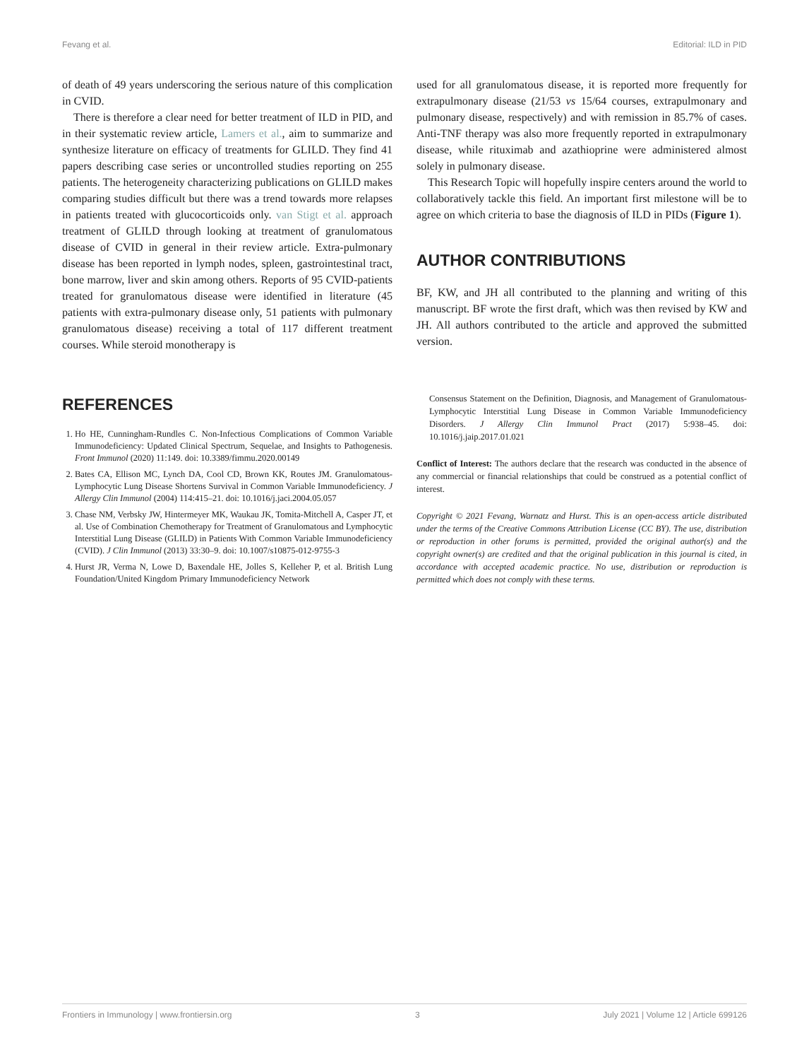Fevang et al. Editorial: ILD in PID
of death of 49 years underscoring the serious nature of this complication in CVID.
There is therefore a clear need for better treatment of ILD in PID, and in their systematic review article, Lamers et al., aim to summarize and synthesize literature on efficacy of treatments for GLILD. They find 41 papers describing case series or uncontrolled studies reporting on 255 patients. The heterogeneity characterizing publications on GLILD makes comparing studies difficult but there was a trend towards more relapses in patients treated with glucocorticoids only. van Stigt et al. approach treatment of GLILD through looking at treatment of granulomatous disease of CVID in general in their review article. Extra-pulmonary disease has been reported in lymph nodes, spleen, gastrointestinal tract, bone marrow, liver and skin among others. Reports of 95 CVID-patients treated for granulomatous disease were identified in literature (45 patients with extra-pulmonary disease only, 51 patients with pulmonary granulomatous disease) receiving a total of 117 different treatment courses. While steroid monotherapy is
used for all granulomatous disease, it is reported more frequently for extrapulmonary disease (21/53 vs 15/64 courses, extrapulmonary and pulmonary disease, respectively) and with remission in 85.7% of cases. Anti-TNF therapy was also more frequently reported in extrapulmonary disease, while rituximab and azathioprine were administered almost solely in pulmonary disease.
This Research Topic will hopefully inspire centers around the world to collaboratively tackle this field. An important first milestone will be to agree on which criteria to base the diagnosis of ILD in PIDs (Figure 1).
AUTHOR CONTRIBUTIONS
BF, KW, and JH all contributed to the planning and writing of this manuscript. BF wrote the first draft, which was then revised by KW and JH. All authors contributed to the article and approved the submitted version.
REFERENCES
1. Ho HE, Cunningham-Rundles C. Non-Infectious Complications of Common Variable Immunodeficiency: Updated Clinical Spectrum, Sequelae, and Insights to Pathogenesis. Front Immunol (2020) 11:149. doi: 10.3389/fimmu.2020.00149
2. Bates CA, Ellison MC, Lynch DA, Cool CD, Brown KK, Routes JM. Granulomatous-Lymphocytic Lung Disease Shortens Survival in Common Variable Immunodeficiency. J Allergy Clin Immunol (2004) 114:415–21. doi: 10.1016/j.jaci.2004.05.057
3. Chase NM, Verbsky JW, Hintermeyer MK, Waukau JK, Tomita-Mitchell A, Casper JT, et al. Use of Combination Chemotherapy for Treatment of Granulomatous and Lymphocytic Interstitial Lung Disease (GLILD) in Patients With Common Variable Immunodeficiency (CVID). J Clin Immunol (2013) 33:30–9. doi: 10.1007/s10875-012-9755-3
4. Hurst JR, Verma N, Lowe D, Baxendale HE, Jolles S, Kelleher P, et al. British Lung Foundation/United Kingdom Primary Immunodeficiency Network
Consensus Statement on the Definition, Diagnosis, and Management of Granulomatous-Lymphocytic Interstitial Lung Disease in Common Variable Immunodeficiency Disorders. J Allergy Clin Immunol Pract (2017) 5:938–45. doi: 10.1016/j.jaip.2017.01.021
Conflict of Interest: The authors declare that the research was conducted in the absence of any commercial or financial relationships that could be construed as a potential conflict of interest.
Copyright © 2021 Fevang, Warnatz and Hurst. This is an open-access article distributed under the terms of the Creative Commons Attribution License (CC BY). The use, distribution or reproduction in other forums is permitted, provided the original author(s) and the copyright owner(s) are credited and that the original publication in this journal is cited, in accordance with accepted academic practice. No use, distribution or reproduction is permitted which does not comply with these terms.
Frontiers in Immunology | www.frontiersin.org 3 July 2021 | Volume 12 | Article 699126